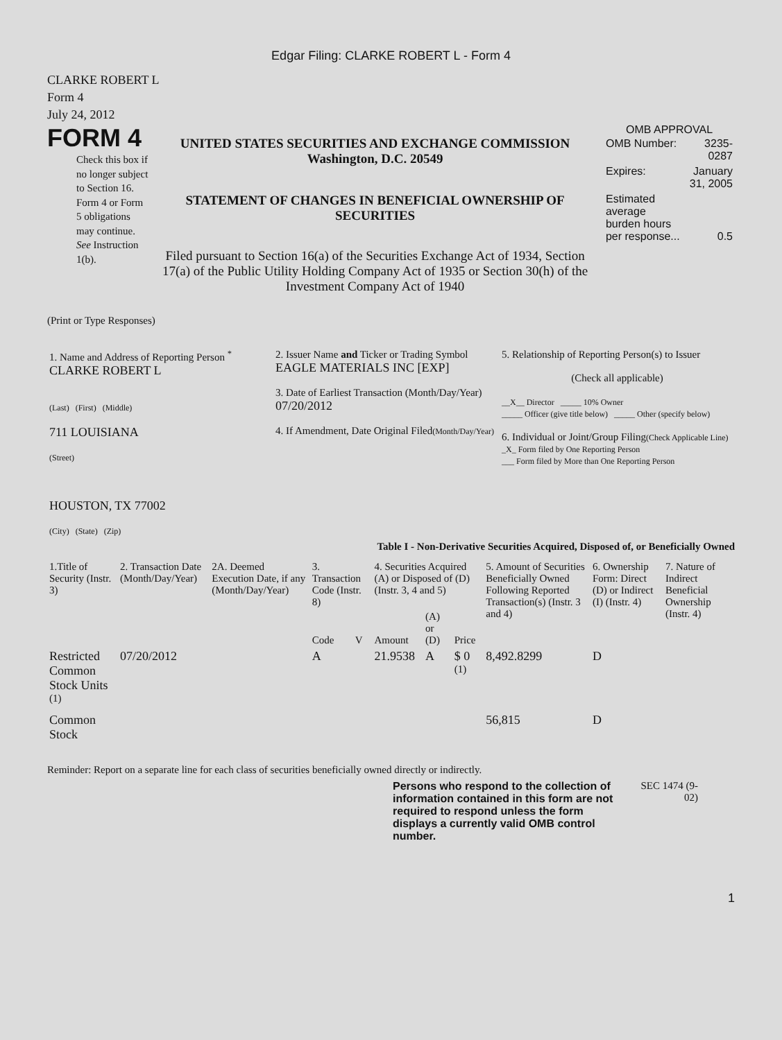Edgar Filing: CLARKE ROBERT L - Form 4
CLARKE ROBERT L
Form 4
July 24, 2012
FORM 4
Check this box if no longer subject to Section 16. Form 4 or Form 5 obligations may continue. See Instruction 1(b).
UNITED STATES SECURITIES AND EXCHANGE COMMISSION
Washington, D.C. 20549
STATEMENT OF CHANGES IN BENEFICIAL OWNERSHIP OF SECURITIES
Filed pursuant to Section 16(a) of the Securities Exchange Act of 1934, Section 17(a) of the Public Utility Holding Company Act of 1935 or Section 30(h) of the Investment Company Act of 1940
OMB APPROVAL
| OMB Number: | 3235-0287 |
| Expires: | January 31, 2005 |
| Estimated average burden hours per response... | 0.5 |
(Print or Type Responses)
| 1. Name and Address of Reporting Person <sup>*</sup> CLARKE ROBERT L (Last) (First) (Middle) 711 LOUISIANA (Street) HOUSTON, TX 77002 (City) (State) (Zip) | 2. Issuer Name and Ticker or Trading Symbol EAGLE MATERIALS INC [EXP] 3. Date of Earliest Transaction (Month/Day/Year) 07/20/2012 4. If Amendment, Date Original Filed (Month/Day/Year) | 5. Relationship of Reporting Person(s) to Issuer (Check all applicable) __X__ Director _____ 10% Owner _____ Officer (give title below) _____ Other (specify below) 6. Individual or Joint/Group Filing (Check Applicable Line) _X_ Form filed by One Reporting Person ___ Form filed by More than One Reporting Person |
Table I - Non-Derivative Securities Acquired, Disposed of, or Beneficially Owned
| 1.Title of Security (Instr. 3) | 2. Transaction Date (Month/Day/Year) | 2A. Deemed Execution Date, if any (Month/Day/Year) | 3. Transaction Code (Instr. 8) | | 4. Securities Acquired (A) or Disposed of (D) (Instr. 3, 4 and 5) | | | 5. Amount of Securities Beneficially Owned Following Reported Transaction(s) (Instr. 3 and 4) | 6. Ownership Form: Direct (D) or Indirect (I) (Instr. 4) | 7. Nature of Indirect Beneficial Ownership (Instr. 4) |
| --- | --- | --- | --- | --- | --- | --- | --- | --- | --- | --- |
| | | | Code | V | Amount | (A) or (D) | Price | | | |
| Restricted Common Stock Units <sup>(1)</sup> | 07/20/2012 | | A | | 21.9538 | A | $ 0 <sup>(1)</sup> | 8,492.8299 | D | |
| Common Stock | | | | | | | | 56,815 | D | |
Reminder: Report on a separate line for each class of securities beneficially owned directly or indirectly.
Persons who respond to the collection of information contained in this form are not required to respond unless the form displays a currently valid OMB control number.
SEC 1474 (9-02)
1